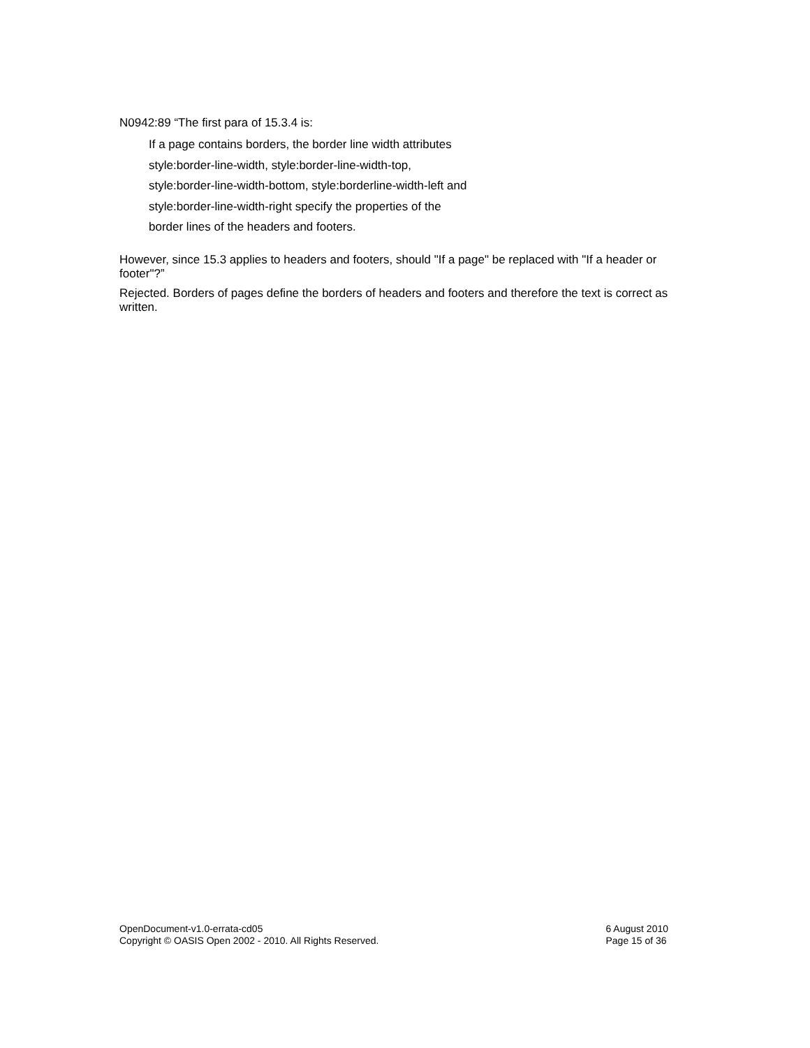N0942:89 “The first para of 15.3.4 is:
If a page contains borders, the border line width attributes
style:border-line-width, style:border-line-width-top,
style:border-line-width-bottom, style:borderline-width-left and
style:border-line-width-right specify the properties of the
border lines of the headers and footers.
However, since 15.3 applies to headers and footers, should "If a page" be replaced with "If a header or footer"?”
Rejected. Borders of pages define the borders of headers and footers and therefore the text is correct as written.
OpenDocument-v1.0-errata-cd05
Copyright © OASIS Open 2002 - 2010. All Rights Reserved.
6 August 2010
Page 15 of 36